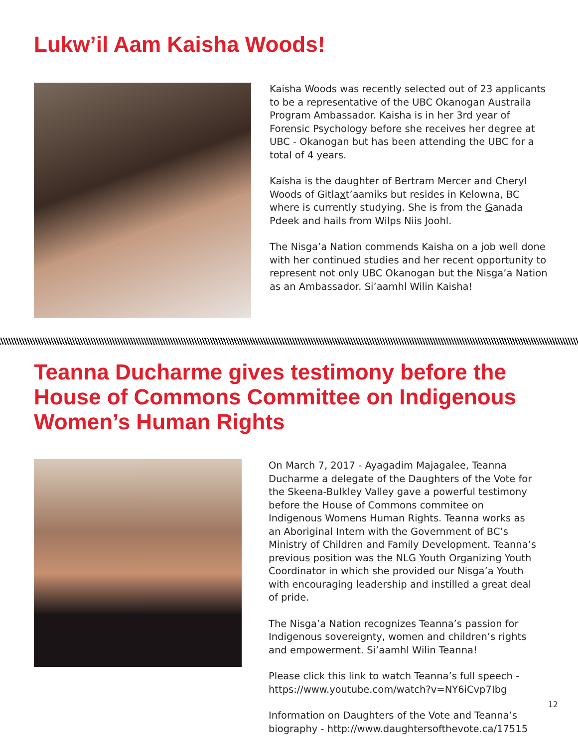Lukw’il Aam Kaisha Woods!
Kaisha Woods was recently selected out of 23 applicants to be a representative of the UBC Okanogan Austraila Program Ambassador. Kaisha is in her 3rd year of Forensic Psychology before she receives her degree at UBC - Okanogan but has been attending the UBC for a total of 4 years.
Kaisha is the daughter of Bertram Mercer and Cheryl Woods of Gitlaxt’aamiks but resides in Kelowna, BC where is currently studying. She is from the Ganada Pdeek and hails from Wilps Niis Joohl.
The Nisga’a Nation commends Kaisha on a job well done with her continued studies and her recent opportunity to represent not only UBC Okanogan but the Nisga’a Nation as an Ambassador. Si’aamhl Wilin Kaisha!
Teanna Ducharme gives testimony before the House of Commons Committee on Indigenous Women’s Human Rights
On March 7, 2017 - Ayagadim Majagalee, Teanna Ducharme a delegate of the Daughters of the Vote for the Skeena-Bulkley Valley gave a powerful testimony before the House of Commons commitee on Indigenous Womens Human Rights. Teanna works as an Aboriginal Intern with the Government of BC’s Ministry of Children and Family Development. Teanna’s previous position was the NLG Youth Organizing Youth Coordinator in which she provided our Nisga’a Youth with encouraging leadership and instilled a great deal of pride.
The Nisga’a Nation recognizes Teanna’s passion for Indigenous sovereignty, women and children’s rights and empowerment. Si’aamhl Wilin Teanna!
Please click this link to watch Teanna’s full speech - https://www.youtube.com/watch?v=NY6iCvp7Ibg
Information on Daughters of the Vote and Teanna’s biography - http://www.daughtersofthevote.ca/17515
12